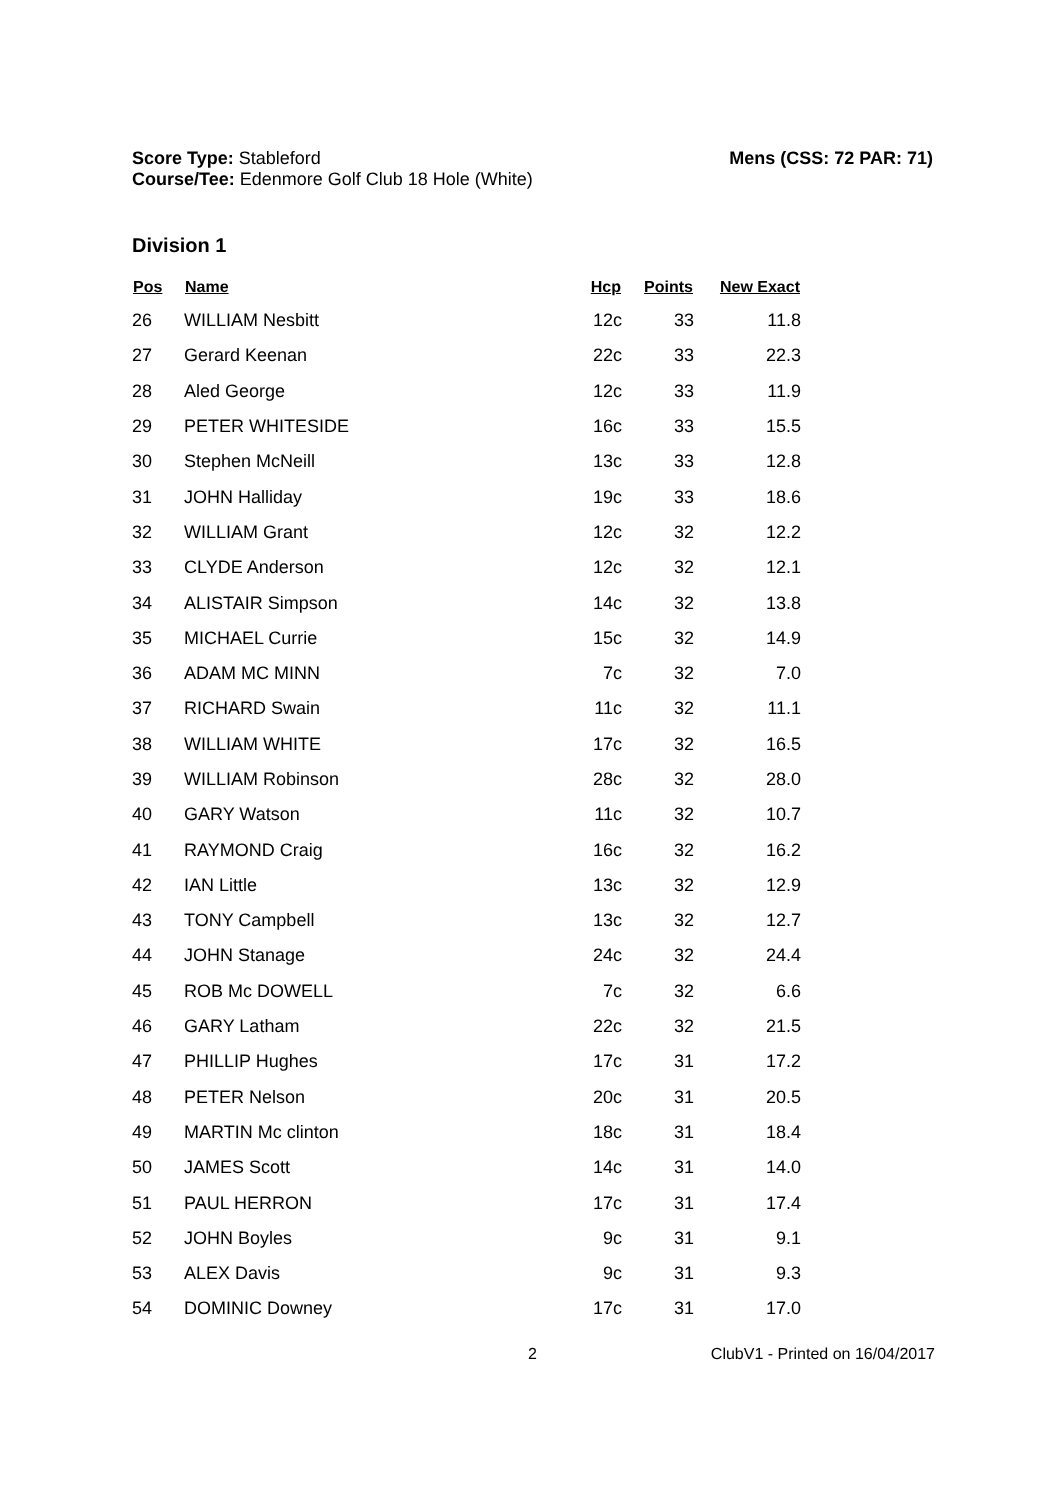Score Type: Stableford
Course/Tee: Edenmore Golf Club 18 Hole (White)
Mens (CSS: 72 PAR: 71)
Division 1
| Pos | Name | Hcp | Points | New Exact |
| --- | --- | --- | --- | --- |
| 26 | WILLIAM Nesbitt | 12c | 33 | 11.8 |
| 27 | Gerard Keenan | 22c | 33 | 22.3 |
| 28 | Aled George | 12c | 33 | 11.9 |
| 29 | PETER WHITESIDE | 16c | 33 | 15.5 |
| 30 | Stephen McNeill | 13c | 33 | 12.8 |
| 31 | JOHN Halliday | 19c | 33 | 18.6 |
| 32 | WILLIAM Grant | 12c | 32 | 12.2 |
| 33 | CLYDE Anderson | 12c | 32 | 12.1 |
| 34 | ALISTAIR Simpson | 14c | 32 | 13.8 |
| 35 | MICHAEL Currie | 15c | 32 | 14.9 |
| 36 | ADAM MC MINN | 7c | 32 | 7.0 |
| 37 | RICHARD Swain | 11c | 32 | 11.1 |
| 38 | WILLIAM WHITE | 17c | 32 | 16.5 |
| 39 | WILLIAM Robinson | 28c | 32 | 28.0 |
| 40 | GARY Watson | 11c | 32 | 10.7 |
| 41 | RAYMOND Craig | 16c | 32 | 16.2 |
| 42 | IAN Little | 13c | 32 | 12.9 |
| 43 | TONY Campbell | 13c | 32 | 12.7 |
| 44 | JOHN Stanage | 24c | 32 | 24.4 |
| 45 | ROB Mc DOWELL | 7c | 32 | 6.6 |
| 46 | GARY Latham | 22c | 32 | 21.5 |
| 47 | PHILLIP Hughes | 17c | 31 | 17.2 |
| 48 | PETER Nelson | 20c | 31 | 20.5 |
| 49 | MARTIN Mc clinton | 18c | 31 | 18.4 |
| 50 | JAMES Scott | 14c | 31 | 14.0 |
| 51 | PAUL HERRON | 17c | 31 | 17.4 |
| 52 | JOHN Boyles | 9c | 31 | 9.1 |
| 53 | ALEX Davis | 9c | 31 | 9.3 |
| 54 | DOMINIC Downey | 17c | 31 | 17.0 |
2 ClubV1 - Printed on 16/04/2017